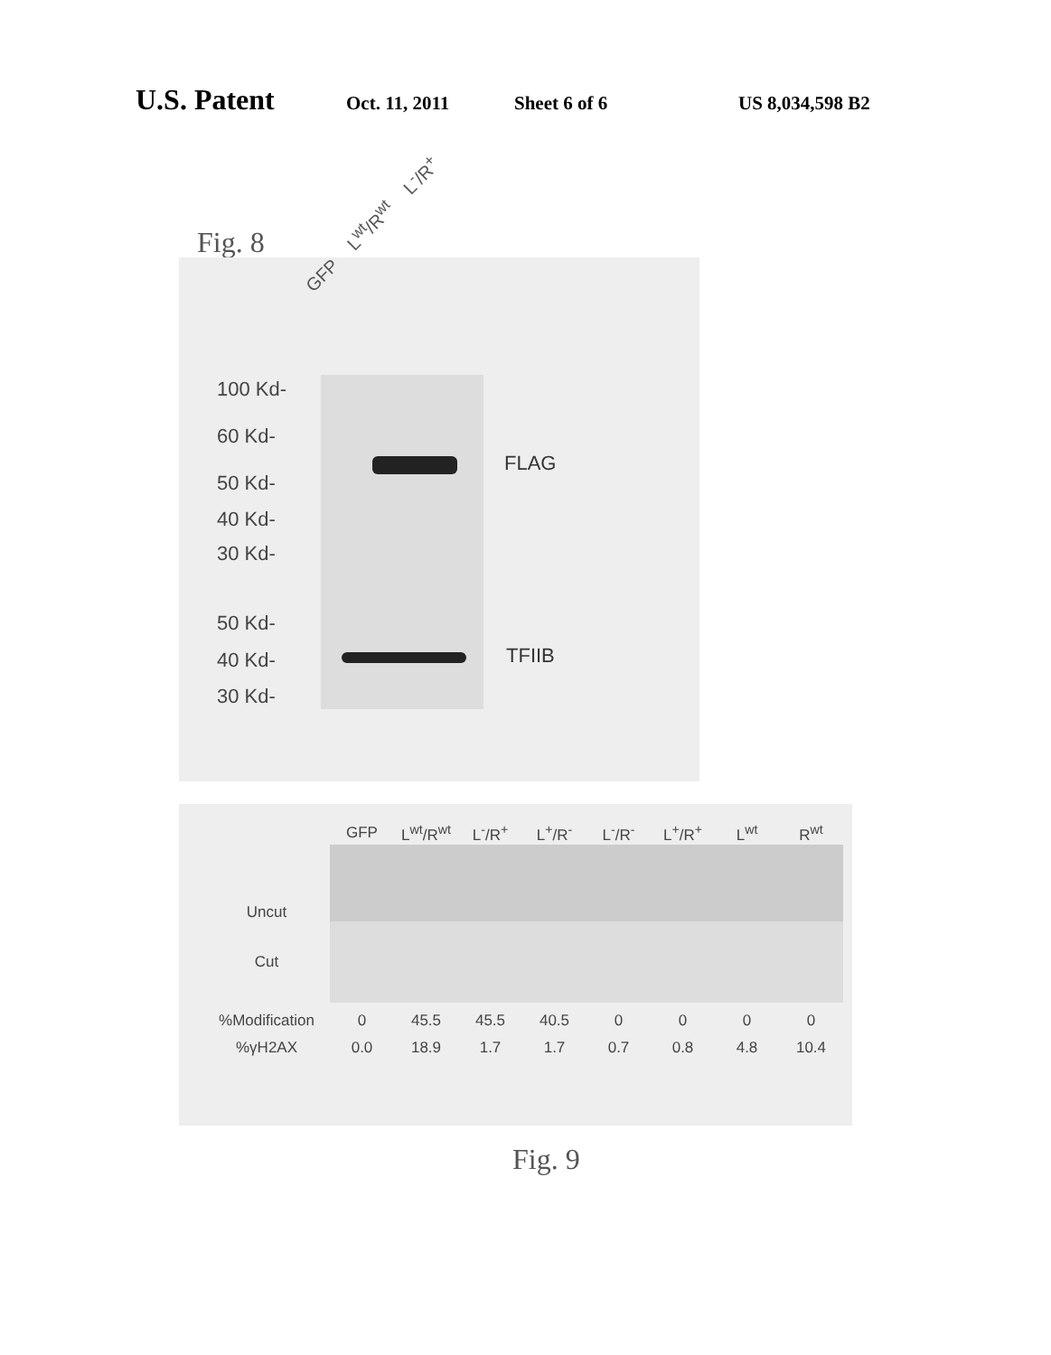U.S. Patent Oct. 11, 2011 Sheet 6 of 6 US 8,034,598 B2
Fig. 8
GFP L<sup>wt</sup>/R<sup>wt</sup> L<sup>-</sup>/R<sup>+</sup>
100 Kd-
60 Kd-
50 Kd-
40 Kd-
30 Kd-
50 Kd-
40 Kd-
30 Kd-
FLAG
TFIIB
| | GFP | L<sup>wt</sup>/R<sup>wt</sup> | L<sup>-</sup>/R<sup>+</sup> | L<sup>+</sup>/R<sup>-</sup> | L<sup>-</sup>/R<sup>-</sup> | L<sup>+</sup>/R<sup>+</sup> | L<sup>wt</sup> | R<sup>wt</sup> |
| --- | --- | --- | --- | --- | --- | --- | --- | --- |
| Uncut | | | | | | | | |
| Cut | | | | | | | | |
| %Modification | 0 | 45.5 | 45.5 | 40.5 | 0 | 0 | 0 | 0 |
| %γH2AX | 0.0 | 18.9 | 1.7 | 1.7 | 0.7 | 0.8 | 4.8 | 10.4 |
Fig. 9